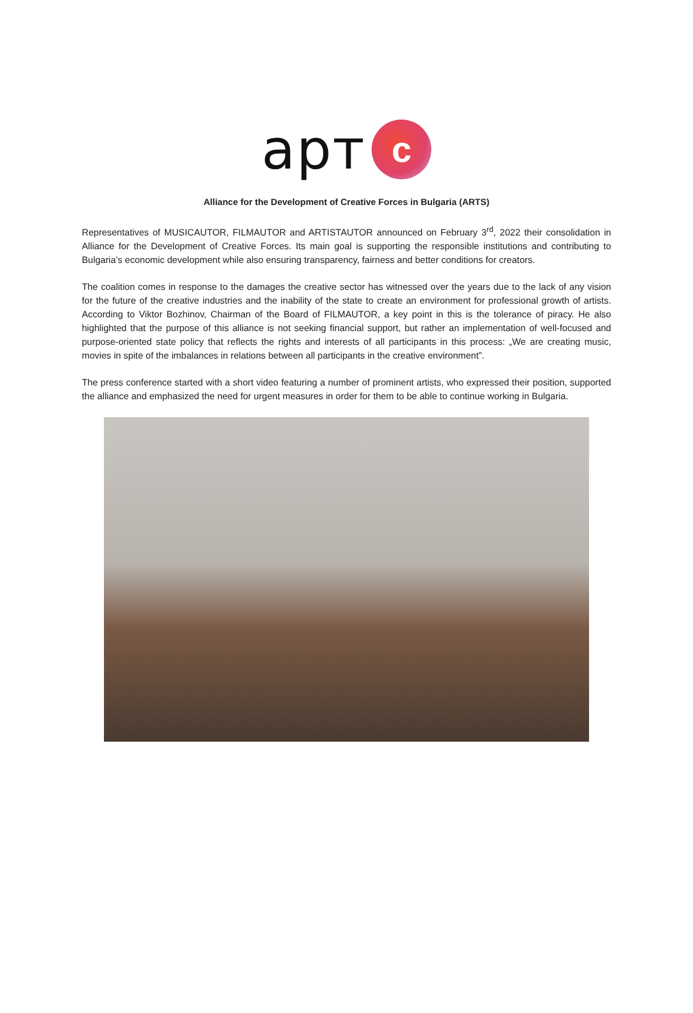арт
c
Alliance for the Development of Creative Forces in Bulgaria (ARTS)
Representatives of MUSICAUTOR, FILMAUTOR and ARTISTAUTOR announced on February 3<sup>rd</sup>, 2022 their consolidation in Alliance for the Development of Creative Forces. Its main goal is supporting the responsible institutions and contributing to Bulgaria’s economic development while also ensuring transparency, fairness and better conditions for creators.
The coalition comes in response to the damages the creative sector has witnessed over the years due to the lack of any vision for the future of the creative industries and the inability of the state to create an environment for professional growth of artists. According to Viktor Bozhinov, Chairman of the Board of FILMAUTOR, a key point in this is the tolerance of piracy. He also highlighted that the purpose of this alliance is not seeking financial support, but rather an implementation of well-focused and purpose-oriented state policy that reflects the rights and interests of all participants in this process: „We are creating music, movies in spite of the imbalances in relations between all participants in the creative environment”.
The press conference started with a short video featuring a number of prominent artists, who expressed their position, supported the alliance and emphasized the need for urgent measures in order for them to be able to continue working in Bulgaria.